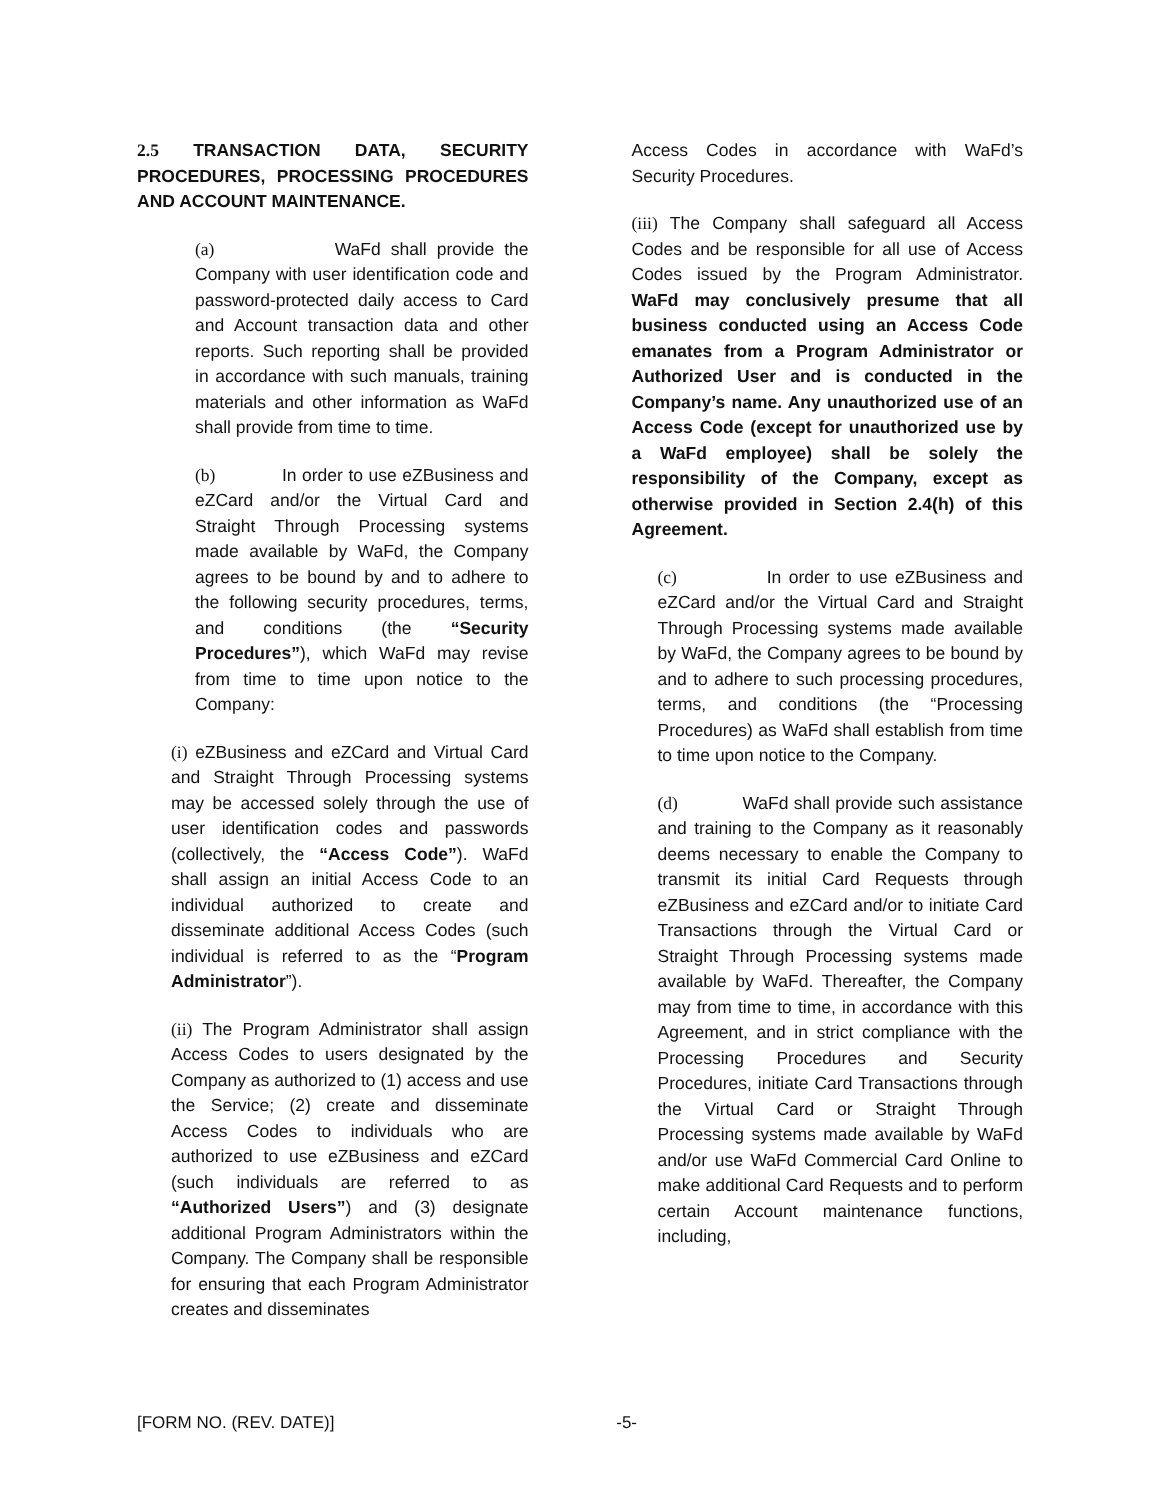2.5 TRANSACTION DATA, SECURITY PROCEDURES, PROCESSING PROCEDURES AND ACCOUNT MAINTENANCE.
(a) WaFd shall provide the Company with user identification code and password-protected daily access to Card and Account transaction data and other reports. Such reporting shall be provided in accordance with such manuals, training materials and other information as WaFd shall provide from time to time.
(b) In order to use eZBusiness and eZCard and/or the Virtual Card and Straight Through Processing systems made available by WaFd, the Company agrees to be bound by and to adhere to the following security procedures, terms, and conditions (the “Security Procedures”), which WaFd may revise from time to time upon notice to the Company:
(i) eZBusiness and eZCard and Virtual Card and Straight Through Processing systems may be accessed solely through the use of user identification codes and passwords (collectively, the “Access Code”). WaFd shall assign an initial Access Code to an individual authorized to create and disseminate additional Access Codes (such individual is referred to as the “Program Administrator”).
(ii) The Program Administrator shall assign Access Codes to users designated by the Company as authorized to (1) access and use the Service; (2) create and disseminate Access Codes to individuals who are authorized to use eZBusiness and eZCard (such individuals are referred to as “Authorized Users”) and (3) designate additional Program Administrators within the Company. The Company shall be responsible for ensuring that each Program Administrator creates and disseminates
Access Codes in accordance with WaFd’s Security Procedures.
(iii) The Company shall safeguard all Access Codes and be responsible for all use of Access Codes issued by the Program Administrator. WaFd may conclusively presume that all business conducted using an Access Code emanates from a Program Administrator or Authorized User and is conducted in the Company’s name. Any unauthorized use of an Access Code (except for unauthorized use by a WaFd employee) shall be solely the responsibility of the Company, except as otherwise provided in Section 2.4(h) of this Agreement.
(c) In order to use eZBusiness and eZCard and/or the Virtual Card and Straight Through Processing systems made available by WaFd, the Company agrees to be bound by and to adhere to such processing procedures, terms, and conditions (the “Processing Procedures) as WaFd shall establish from time to time upon notice to the Company.
(d) WaFd shall provide such assistance and training to the Company as it reasonably deems necessary to enable the Company to transmit its initial Card Requests through eZBusiness and eZCard and/or to initiate Card Transactions through the Virtual Card or Straight Through Processing systems made available by WaFd. Thereafter, the Company may from time to time, in accordance with this Agreement, and in strict compliance with the Processing Procedures and Security Procedures, initiate Card Transactions through the Virtual Card or Straight Through Processing systems made available by WaFd and/or use WaFd Commercial Card Online to make additional Card Requests and to perform certain Account maintenance functions, including,
[FORM NO. (REV. DATE)] -5-